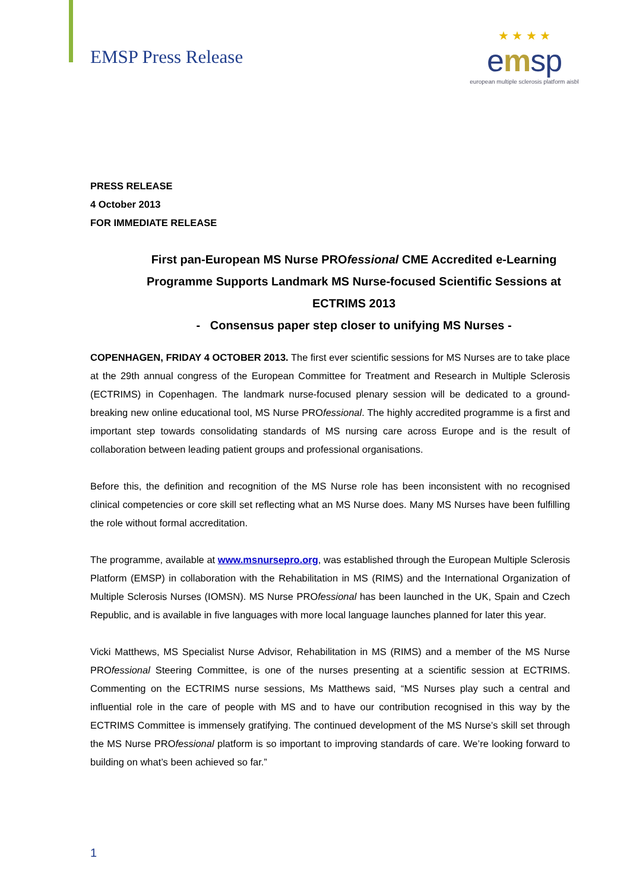EMSP Press Release
★ ★ ★ ★
emsp
european multiple sclerosis platform aisbl
PRESS RELEASE
4 October 2013
FOR IMMEDIATE RELEASE
First pan-European MS Nurse PROfessional CME Accredited e-Learning Programme Supports Landmark MS Nurse-focused Scientific Sessions at ECTRIMS 2013
- Consensus paper step closer to unifying MS Nurses -
COPENHAGEN, FRIDAY 4 OCTOBER 2013. The first ever scientific sessions for MS Nurses are to take place at the 29th annual congress of the European Committee for Treatment and Research in Multiple Sclerosis (ECTRIMS) in Copenhagen. The landmark nurse-focused plenary session will be dedicated to a ground-breaking new online educational tool, MS Nurse PROfessional. The highly accredited programme is a first and important step towards consolidating standards of MS nursing care across Europe and is the result of collaboration between leading patient groups and professional organisations.
Before this, the definition and recognition of the MS Nurse role has been inconsistent with no recognised clinical competencies or core skill set reflecting what an MS Nurse does. Many MS Nurses have been fulfilling the role without formal accreditation.
The programme, available at www.msnursepro.org, was established through the European Multiple Sclerosis Platform (EMSP) in collaboration with the Rehabilitation in MS (RIMS) and the International Organization of Multiple Sclerosis Nurses (IOMSN). MS Nurse PROfessional has been launched in the UK, Spain and Czech Republic, and is available in five languages with more local language launches planned for later this year.
Vicki Matthews, MS Specialist Nurse Advisor, Rehabilitation in MS (RIMS) and a member of the MS Nurse PROfessional Steering Committee, is one of the nurses presenting at a scientific session at ECTRIMS. Commenting on the ECTRIMS nurse sessions, Ms Matthews said, “MS Nurses play such a central and influential role in the care of people with MS and to have our contribution recognised in this way by the ECTRIMS Committee is immensely gratifying. The continued development of the MS Nurse’s skill set through the MS Nurse PROfessional platform is so important to improving standards of care. We’re looking forward to building on what’s been achieved so far.”
1